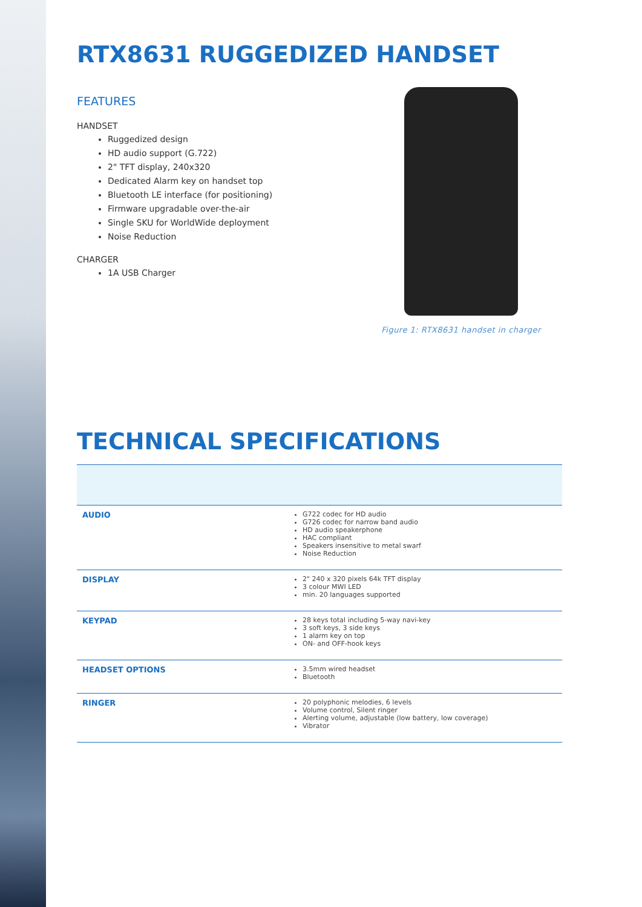RTX8631 RUGGEDIZED HANDSET
FEATURES
HANDSET
Ruggedized design
HD audio support (G.722)
2" TFT display, 240x320
Dedicated Alarm key on handset top
Bluetooth LE interface (for positioning)
Firmware upgradable over-the-air
Single SKU for WorldWide deployment
Noise Reduction
CHARGER
1A USB Charger
Figure 1: RTX8631 handset in charger
TECHNICAL SPECIFICATIONS
| AUDIO | G722 codec for HD audio G726 codec for narrow band audio HD audio speakerphone HAC compliant Speakers insensitive to metal swarf Noise Reduction |
| DISPLAY | 2" 240 x 320 pixels 64k TFT display 3 colour MWI LED min. 20 languages supported |
| KEYPAD | 28 keys total including 5-way navi-key 3 soft keys, 3 side keys 1 alarm key on top ON- and OFF-hook keys |
| HEADSET OPTIONS | 3.5mm wired headset Bluetooth |
| RINGER | 20 polyphonic melodies, 6 levels Volume control, Silent ringer Alerting volume, adjustable (low battery, low coverage) Vibrator |